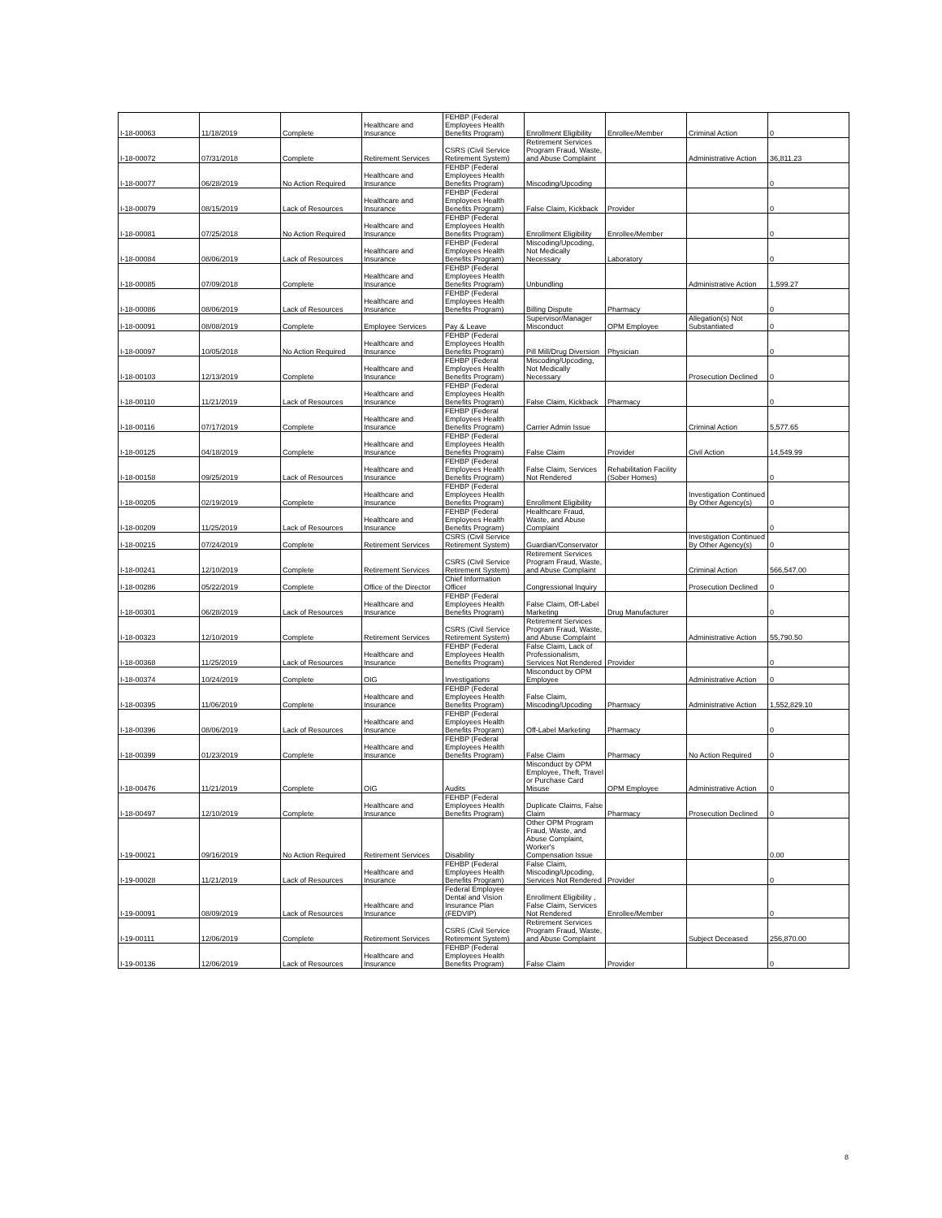| I-18-00063 | 11/18/2019 | Complete | Healthcare and Insurance | FEHBP (Federal Employees Health Benefits Program) | Enrollment Eligibility | Enrollee/Member | Criminal Action | 0 |
| I-18-00072 | 07/31/2018 | Complete | Retirement Services | CSRS (Civil Service Retirement System) | Retirement Services Program Fraud, Waste, and Abuse Complaint | | Administrative Action | 36,811.23 |
| I-18-00077 | 06/28/2019 | No Action Required | Healthcare and Insurance | FEHBP (Federal Employees Health Benefits Program) | Miscoding/Upcoding | | | 0 |
| I-18-00079 | 08/15/2019 | Lack of Resources | Healthcare and Insurance | FEHBP (Federal Employees Health Benefits Program) | False Claim, Kickback | Provider | | 0 |
| I-18-00081 | 07/25/2018 | No Action Required | Healthcare and Insurance | FEHBP (Federal Employees Health Benefits Program) | Enrollment Eligibility | Enrollee/Member | | 0 |
| I-18-00084 | 08/06/2019 | Lack of Resources | Healthcare and Insurance | FEHBP (Federal Employees Health Benefits Program) | Miscoding/Upcoding, Not Medically Necessary | Laboratory | | 0 |
| I-18-00085 | 07/09/2018 | Complete | Healthcare and Insurance | FEHBP (Federal Employees Health Benefits Program) | Unbundling | | Administrative Action | 1,599.27 |
| I-18-00086 | 08/06/2019 | Lack of Resources | Healthcare and Insurance | FEHBP (Federal Employees Health Benefits Program) | Billing Dispute | Pharmacy | | 0 |
| I-18-00091 | 08/08/2019 | Complete | Employee Services | Pay & Leave | Supervisor/Manager Misconduct | OPM Employee | Allegation(s) Not Substantiated | 0 |
| I-18-00097 | 10/05/2018 | No Action Required | Healthcare and Insurance | FEHBP (Federal Employees Health Benefits Program) | Pill Mill/Drug Diversion | Physician | | 0 |
| I-18-00103 | 12/13/2019 | Complete | Healthcare and Insurance | FEHBP (Federal Employees Health Benefits Program) | Miscoding/Upcoding, Not Medically Necessary | | Prosecution Declined | 0 |
| I-18-00110 | 11/21/2019 | Lack of Resources | Healthcare and Insurance | FEHBP (Federal Employees Health Benefits Program) | False Claim, Kickback | Pharmacy | | 0 |
| I-18-00116 | 07/17/2019 | Complete | Healthcare and Insurance | FEHBP (Federal Employees Health Benefits Program) | Carrier Admin Issue | | Criminal Action | 5,577.65 |
| I-18-00125 | 04/18/2019 | Complete | Healthcare and Insurance | FEHBP (Federal Employees Health Benefits Program) | False Claim | Provider | Civil Action | 14,549.99 |
| I-18-00158 | 09/25/2019 | Lack of Resources | Healthcare and Insurance | FEHBP (Federal Employees Health Benefits Program) | False Claim, Services Not Rendered | Rehabilitation Facility (Sober Homes) | | 0 |
| I-18-00205 | 02/19/2019 | Complete | Healthcare and Insurance | FEHBP (Federal Employees Health Benefits Program) | Enrollment Eligibility | | Investigation Continued By Other Agency(s) | 0 |
| I-18-00209 | 11/25/2019 | Lack of Resources | Healthcare and Insurance | FEHBP (Federal Employees Health Benefits Program) | Healthcare Fraud, Waste, and Abuse Complaint | | | 0 |
| I-18-00215 | 07/24/2019 | Complete | Retirement Services | CSRS (Civil Service Retirement System) | Guardian/Conservator | | Investigation Continued By Other Agency(s) | 0 |
| I-18-00241 | 12/10/2019 | Complete | Retirement Services | CSRS (Civil Service Retirement System) | Retirement Services Program Fraud, Waste, and Abuse Complaint | | Criminal Action | 566,547.00 |
| I-18-00286 | 05/22/2019 | Complete | Office of the Director | Chief Information Officer | Congressional Inquiry | | Prosecution Declined | 0 |
| I-18-00301 | 06/28/2019 | Lack of Resources | Healthcare and Insurance | FEHBP (Federal Employees Health Benefits Program) | False Claim, Off-Label Marketing | Drug Manufacturer | | 0 |
| I-18-00323 | 12/10/2019 | Complete | Retirement Services | CSRS (Civil Service Retirement System) | Retirement Services Program Fraud, Waste, and Abuse Complaint | | Administrative Action | 55,790.50 |
| I-18-00368 | 11/25/2019 | Lack of Resources | Healthcare and Insurance | FEHBP (Federal Employees Health Benefits Program) | False Claim, Lack of Professionalism, Services Not Rendered | Provider | | 0 |
| I-18-00374 | 10/24/2019 | Complete | OIG | Investigations | Misconduct by OPM Employee | | Administrative Action | 0 |
| I-18-00395 | 11/06/2019 | Complete | Healthcare and Insurance | FEHBP (Federal Employees Health Benefits Program) | False Claim, Miscoding/Upcoding | Pharmacy | Administrative Action | 1,552,829.10 |
| I-18-00396 | 08/06/2019 | Lack of Resources | Healthcare and Insurance | FEHBP (Federal Employees Health Benefits Program) | Off-Label Marketing | Pharmacy | | 0 |
| I-18-00399 | 01/23/2019 | Complete | Healthcare and Insurance | FEHBP (Federal Employees Health Benefits Program) | False Claim | Pharmacy | No Action Required | 0 |
| I-18-00476 | 11/21/2019 | Complete | OIG | Audits | Misconduct by OPM Employee, Theft, Travel or Purchase Card Misuse | OPM Employee | Administrative Action | 0 |
| I-18-00497 | 12/10/2019 | Complete | Healthcare and Insurance | FEHBP (Federal Employees Health Benefits Program) | Duplicate Claims, False Claim | Pharmacy | Prosecution Declined | 0 |
| I-19-00021 | 09/16/2019 | No Action Required | Retirement Services | Disability | Other OPM Program Fraud, Waste, and Abuse Complaint, Worker's Compensation Issue | | | 0.00 |
| I-19-00028 | 11/21/2019 | Lack of Resources | Healthcare and Insurance | FEHBP (Federal Employees Health Benefits Program) | False Claim, Miscoding/Upcoding, Services Not Rendered | Provider | | 0 |
| I-19-00091 | 08/09/2019 | Lack of Resources | Healthcare and Insurance | Federal Employee Dental and Vision Insurance Plan (FEDVIP) | Enrollment Eligibility , False Claim, Services Not Rendered | Enrollee/Member | | 0 |
| I-19-00111 | 12/06/2019 | Complete | Retirement Services | CSRS (Civil Service Retirement System) | Retirement Services Program Fraud, Waste, and Abuse Complaint | | Subject Deceased | 256,870.00 |
| I-19-00136 | 12/06/2019 | Lack of Resources | Healthcare and Insurance | FEHBP (Federal Employees Health Benefits Program) | False Claim | Provider | | 0 |
8